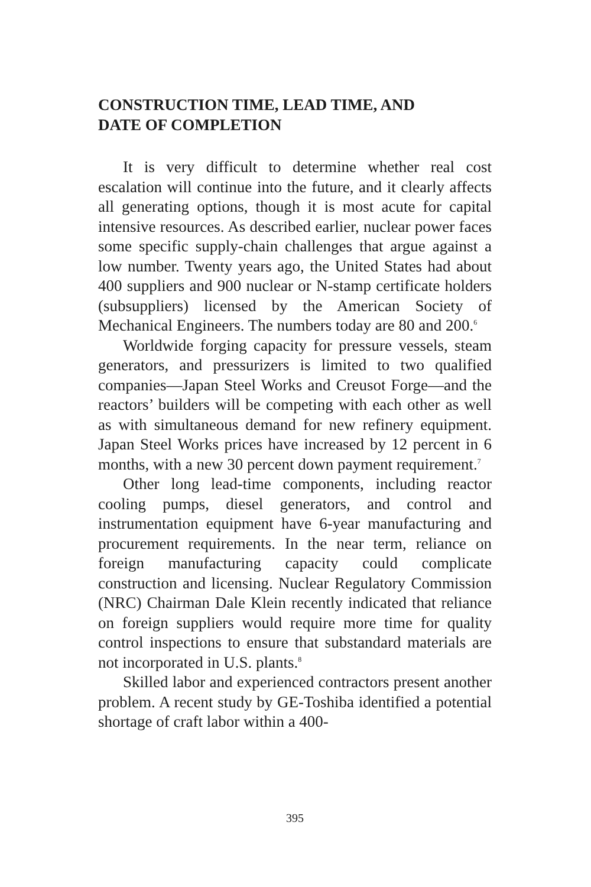CONSTRUCTION TIME, LEAD TIME, AND
DATE OF COMPLETION
It is very difficult to determine whether real cost escalation will continue into the future, and it clearly affects all generating options, though it is most acute for capital intensive resources. As described earlier, nuclear power faces some specific supply-chain challenges that argue against a low number. Twenty years ago, the United States had about 400 suppliers and 900 nuclear or N-stamp certificate holders (subsuppliers) licensed by the American Society of Mechanical Engineers. The numbers today are 80 and 200.<sup>6</sup>
Worldwide forging capacity for pressure vessels, steam generators, and pressurizers is limited to two qualified companies—Japan Steel Works and Creusot Forge—and the reactors’ builders will be competing with each other as well as with simultaneous demand for new refinery equipment. Japan Steel Works prices have increased by 12 percent in 6 months, with a new 30 percent down payment requirement.<sup>7</sup>
Other long lead-time components, including reactor cooling pumps, diesel generators, and control and instrumentation equipment have 6-year manufacturing and procurement requirements. In the near term, reliance on foreign manufacturing capacity could complicate construction and licensing. Nuclear Regulatory Commission (NRC) Chairman Dale Klein recently indicated that reliance on foreign suppliers would require more time for quality control inspections to ensure that substandard materials are not incorporated in U.S. plants.<sup>8</sup>
Skilled labor and experienced contractors present another problem. A recent study by GE-Toshiba identified a potential shortage of craft labor within a 400-
395